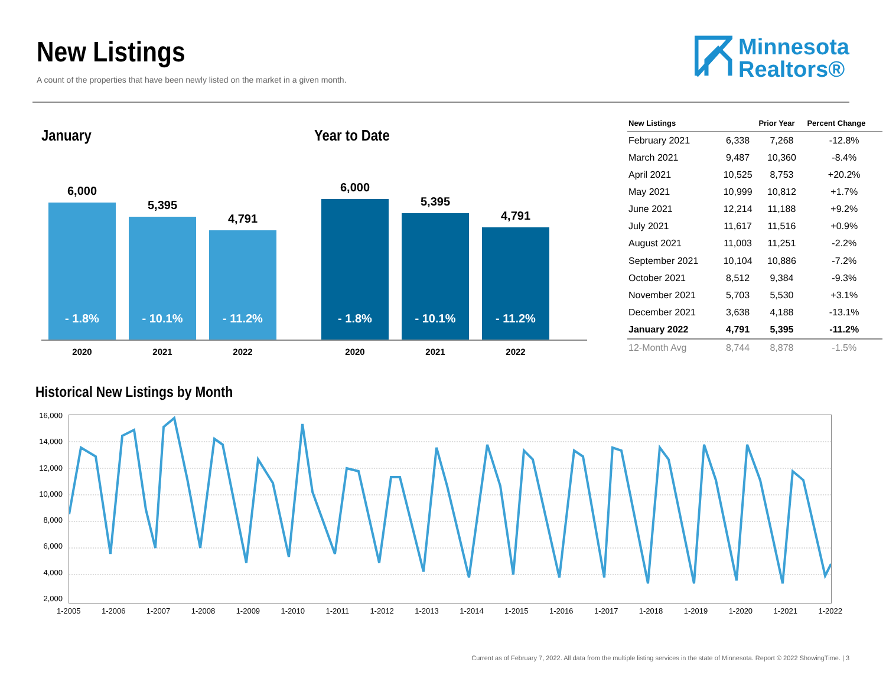New Listings
A count of the properties that have been newly listed on the market in a given month.
Minnesota
Realtors®
January
6,000
- 1.8%
5,395
- 10.1%
4,791
- 11.2%
2020 2021 2022
Year to Date
6,000
- 1.8%
5,395
- 10.1%
4,791
- 11.2%
2020 2021 2022
| New Listings | | Prior Year | Percent Change |
| --- | --- | --- | --- |
| February 2021 | 6,338 | 7,268 | -12.8% |
| March 2021 | 9,487 | 10,360 | -8.4% |
| April 2021 | 10,525 | 8,753 | +20.2% |
| May 2021 | 10,999 | 10,812 | +1.7% |
| June 2021 | 12,214 | 11,188 | +9.2% |
| July 2021 | 11,617 | 11,516 | +0.9% |
| August 2021 | 11,003 | 11,251 | -2.2% |
| September 2021 | 10,104 | 10,886 | -7.2% |
| October 2021 | 8,512 | 9,384 | -9.3% |
| November 2021 | 5,703 | 5,530 | +3.1% |
| December 2021 | 3,638 | 4,188 | -13.1% |
| January 2022 | 4,791 | 5,395 | -11.2% |
| 12-Month Avg | 8,744 | 8,878 | -1.5% |
Historical New Listings by Month
16,000
14,000
12,000
10,000
8,000
6,000
4,000
2,000
1-2005 1-2006 1-2007 1-2008 1-2009 1-2010 1-2011 1-2012 1-2013 1-2014 1-2015 1-2016 1-2017 1-2018 1-2019 1-2020 1-2021 1-2022
Current as of February 7, 2022. All data from the multiple listing services in the state of Minnesota. Report © 2022 ShowingTime. | 3